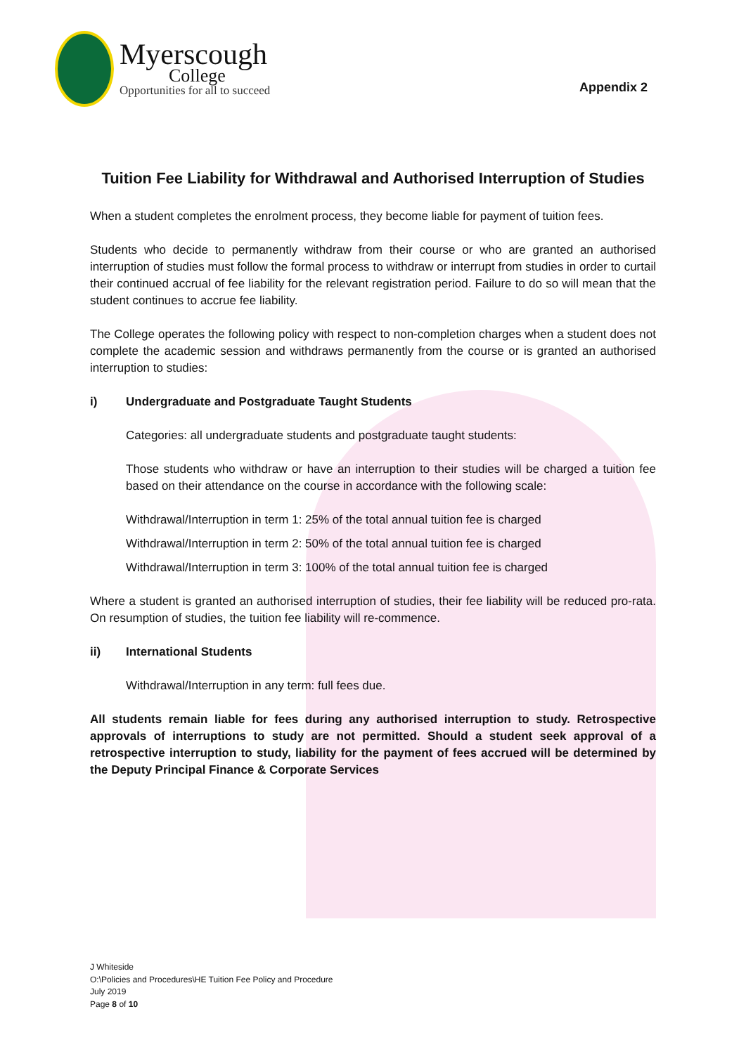Myerscough
College
Opportunities for all to succeed
Appendix 2
Tuition Fee Liability for Withdrawal and Authorised Interruption of Studies
When a student completes the enrolment process, they become liable for payment of tuition fees.
Students who decide to permanently withdraw from their course or who are granted an authorised interruption of studies must follow the formal process to withdraw or interrupt from studies in order to curtail their continued accrual of fee liability for the relevant registration period. Failure to do so will mean that the student continues to accrue fee liability.
The College operates the following policy with respect to non-completion charges when a student does not complete the academic session and withdraws permanently from the course or is granted an authorised interruption to studies:
i) Undergraduate and Postgraduate Taught Students
Categories: all undergraduate students and postgraduate taught students:
Those students who withdraw or have an interruption to their studies will be charged a tuition fee based on their attendance on the course in accordance with the following scale:
Withdrawal/Interruption in term 1: 25% of the total annual tuition fee is charged
Withdrawal/Interruption in term 2: 50% of the total annual tuition fee is charged
Withdrawal/Interruption in term 3: 100% of the total annual tuition fee is charged
Where a student is granted an authorised interruption of studies, their fee liability will be reduced pro-rata. On resumption of studies, the tuition fee liability will re-commence.
ii) International Students
Withdrawal/Interruption in any term: full fees due.
All students remain liable for fees during any authorised interruption to study. Retrospective approvals of interruptions to study are not permitted. Should a student seek approval of a retrospective interruption to study, liability for the payment of fees accrued will be determined by the Deputy Principal Finance & Corporate Services
J Whiteside
O:\Policies and Procedures\HE Tuition Fee Policy and Procedure
July 2019
Page 8 of 10